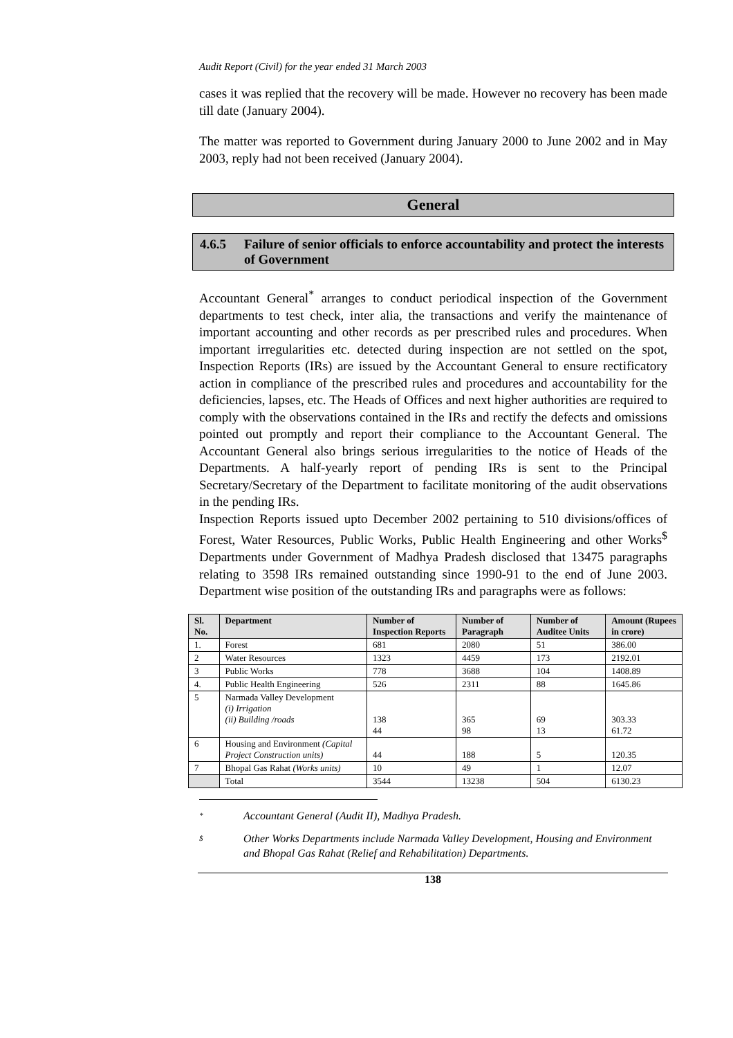Audit Report (Civil) for the year ended 31 March 2003
cases it was replied that the recovery will be made. However no recovery has been made till date (January 2004).
The matter was reported to Government during January 2000 to June 2002 and in May 2003, reply had not been received (January 2004).
General
4.6.5 Failure of senior officials to enforce accountability and protect the interests of Government
Accountant General<sup>*</sup> arranges to conduct periodical inspection of the Government departments to test check, inter alia, the transactions and verify the maintenance of important accounting and other records as per prescribed rules and procedures. When important irregularities etc. detected during inspection are not settled on the spot, Inspection Reports (IRs) are issued by the Accountant General to ensure rectificatory action in compliance of the prescribed rules and procedures and accountability for the deficiencies, lapses, etc. The Heads of Offices and next higher authorities are required to comply with the observations contained in the IRs and rectify the defects and omissions pointed out promptly and report their compliance to the Accountant General. The Accountant General also brings serious irregularities to the notice of Heads of the Departments. A half-yearly report of pending IRs is sent to the Principal Secretary/Secretary of the Department to facilitate monitoring of the audit observations in the pending IRs.
Inspection Reports issued upto December 2002 pertaining to 510 divisions/offices of Forest, Water Resources, Public Works, Public Health Engineering and other Works<sup>$</sup> Departments under Government of Madhya Pradesh disclosed that 13475 paragraphs relating to 3598 IRs remained outstanding since 1990-91 to the end of June 2003. Department wise position of the outstanding IRs and paragraphs were as follows:
| Sl. No. | Department | Number of Inspection Reports | Number of Paragraph | Number of Auditee Units | Amount (Rupees in crore) |
| --- | --- | --- | --- | --- | --- |
| 1. | Forest | 681 | 2080 | 51 | 386.00 |
| 2 | Water Resources | 1323 | 4459 | 173 | 2192.01 |
| 3 | Public Works | 778 | 3688 | 104 | 1408.89 |
| 4. | Public Health Engineering | 526 | 2311 | 88 | 1645.86 |
| 5 | Narmada Valley Development (i) Irrigation (ii) Building /roads | 138 44 | 365 98 | 69 13 | 303.33 61.72 |
| 6 | Housing and Environment (Capital Project Construction units) | 44 | 188 | 5 | 120.35 |
| 7 | Bhopal Gas Rahat (Works units) | 10 | 49 | 1 | 12.07 |
| | Total | 3544 | 13238 | 504 | 6130.23 |
* Accountant General (Audit II), Madhya Pradesh.
$ Other Works Departments include Narmada Valley Development, Housing and Environment and Bhopal Gas Rahat (Relief and Rehabilitation) Departments.
138